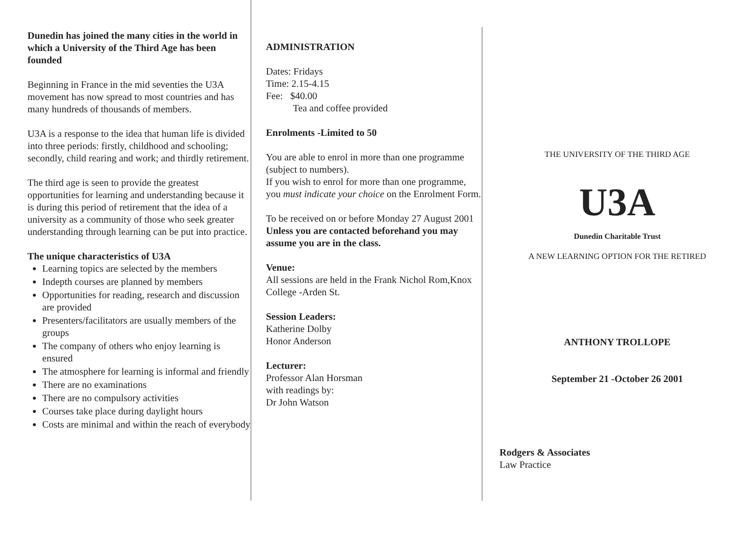Dunedin has joined the many cities in the world in which a University of the Third Age has been founded
Beginning in France in the mid seventies the U3A movement has now spread to most countries and has many hundreds of thousands of members.
U3A is a response to the idea that human life is divided into three periods: firstly, childhood and schooling; secondly, child rearing and work; and thirdly retirement.
The third age is seen to provide the greatest opportunities for learning and understanding because it is during this period of retirement that the idea of a university as a community of those who seek greater understanding through learning can be put into practice.
The unique characteristics of U3A
Learning topics are selected by the members
Indepth courses are planned by members
Opportunities for reading, research and discussion are provided
Presenters/facilitators are usually members of the groups
The company of others who enjoy learning is ensured
The atmosphere for learning is informal and friendly
There are no examinations
There are no compulsory activities
Courses take place during daylight hours
Costs are minimal and within the reach of everybody
ADMINISTRATION
Dates: Fridays
Time: 2.15-4.15
Fee: $40.00
Tea and coffee provided
Enrolments -Limited to 50
You are able to enrol in more than one programme (subject to numbers).
If you wish to enrol for more than one programme, you must indicate your choice on the Enrolment Form.
To be received on or before Monday 27 August 2001
Unless you are contacted beforehand you may assume you are in the class.
Venue:
All sessions are held in the Frank Nichol Rom,Knox College -Arden St.
Session Leaders:
Katherine Dolby
Honor Anderson
Lecturer:
Professor Alan Horsman
with readings by:
Dr John Watson
THE UNIVERSITY OF THE THIRD AGE
U3A
Dunedin Charitable Trust
A NEW LEARNING OPTION FOR THE RETIRED
ANTHONY TROLLOPE
September 21 -October 26 2001
Rodgers & Associates
Law Practice